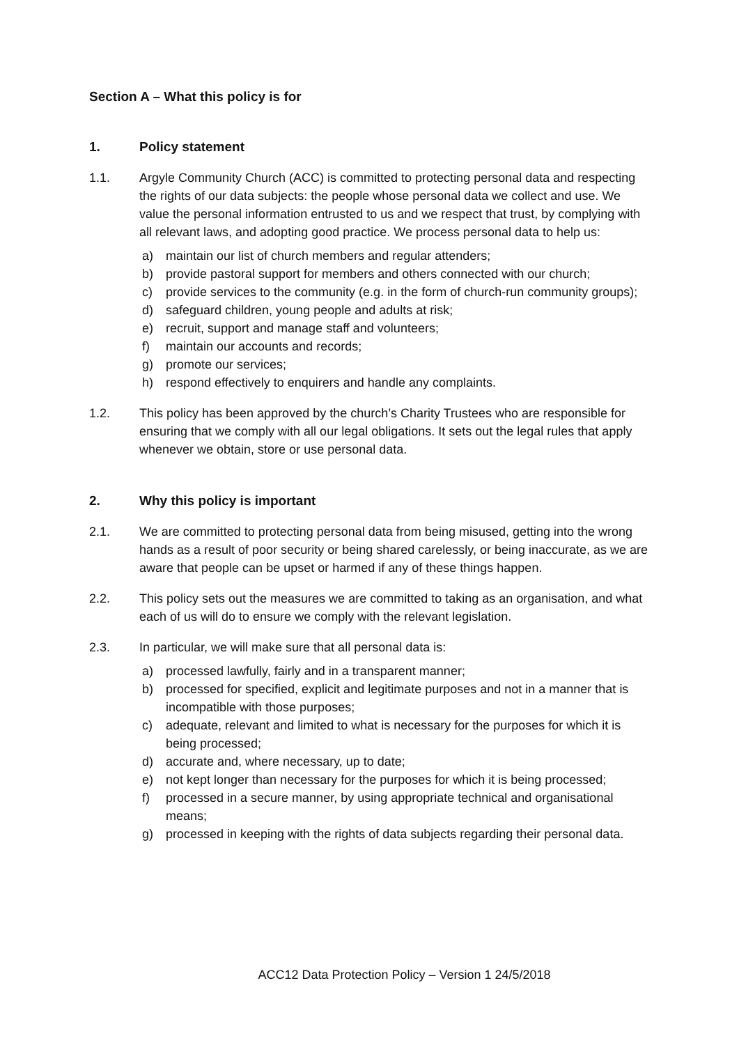Section A – What this policy is for
1. Policy statement
1.1. Argyle Community Church (ACC) is committed to protecting personal data and respecting the rights of our data subjects: the people whose personal data we collect and use. We value the personal information entrusted to us and we respect that trust, by complying with all relevant laws, and adopting good practice. We process personal data to help us:
a) maintain our list of church members and regular attenders;
b) provide pastoral support for members and others connected with our church;
c) provide services to the community (e.g. in the form of church-run community groups);
d) safeguard children, young people and adults at risk;
e) recruit, support and manage staff and volunteers;
f) maintain our accounts and records;
g) promote our services;
h) respond effectively to enquirers and handle any complaints.
1.2. This policy has been approved by the church’s Charity Trustees who are responsible for ensuring that we comply with all our legal obligations. It sets out the legal rules that apply whenever we obtain, store or use personal data.
2. Why this policy is important
2.1. We are committed to protecting personal data from being misused, getting into the wrong hands as a result of poor security or being shared carelessly, or being inaccurate, as we are aware that people can be upset or harmed if any of these things happen.
2.2. This policy sets out the measures we are committed to taking as an organisation, and what each of us will do to ensure we comply with the relevant legislation.
2.3. In particular, we will make sure that all personal data is:
a) processed lawfully, fairly and in a transparent manner;
b) processed for specified, explicit and legitimate purposes and not in a manner that is incompatible with those purposes;
c) adequate, relevant and limited to what is necessary for the purposes for which it is being processed;
d) accurate and, where necessary, up to date;
e) not kept longer than necessary for the purposes for which it is being processed;
f) processed in a secure manner, by using appropriate technical and organisational means;
g) processed in keeping with the rights of data subjects regarding their personal data.
ACC12 Data Protection Policy – Version 1 24/5/2018